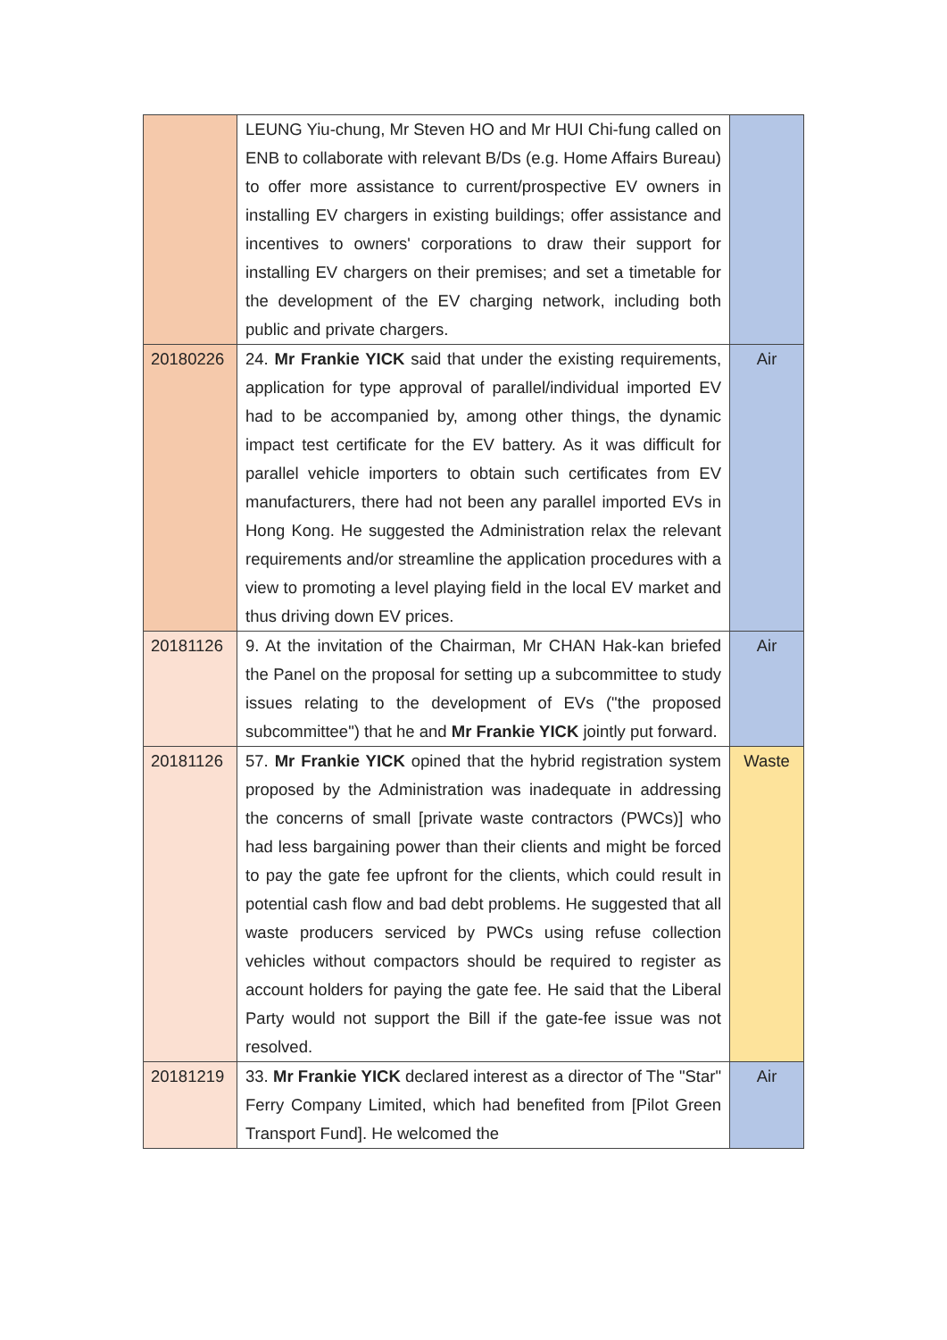| | LEUNG Yiu-chung, Mr Steven HO and Mr HUI Chi-fung called on ENB to collaborate with relevant B/Ds (e.g. Home Affairs Bureau) to offer more assistance to current/prospective EV owners in installing EV chargers in existing buildings; offer assistance and incentives to owners' corporations to draw their support for installing EV chargers on their premises; and set a timetable for the development of the EV charging network, including both public and private chargers. | |
| 20180226 | 24. Mr Frankie YICK said that under the existing requirements, application for type approval of parallel/individual imported EV had to be accompanied by, among other things, the dynamic impact test certificate for the EV battery. As it was difficult for parallel vehicle importers to obtain such certificates from EV manufacturers, there had not been any parallel imported EVs in Hong Kong. He suggested the Administration relax the relevant requirements and/or streamline the application procedures with a view to promoting a level playing field in the local EV market and thus driving down EV prices. | Air |
| 20181126 | 9. At the invitation of the Chairman, Mr CHAN Hak-kan briefed the Panel on the proposal for setting up a subcommittee to study issues relating to the development of EVs ("the proposed subcommittee") that he and Mr Frankie YICK jointly put forward. | Air |
| 20181126 | 57. Mr Frankie YICK opined that the hybrid registration system proposed by the Administration was inadequate in addressing the concerns of small [private waste contractors (PWCs)] who had less bargaining power than their clients and might be forced to pay the gate fee upfront for the clients, which could result in potential cash flow and bad debt problems. He suggested that all waste producers serviced by PWCs using refuse collection vehicles without compactors should be required to register as account holders for paying the gate fee. He said that the Liberal Party would not support the Bill if the gate-fee issue was not resolved. | Waste |
| 20181219 | 33. Mr Frankie YICK declared interest as a director of The "Star" Ferry Company Limited, which had benefited from [Pilot Green Transport Fund]. He welcomed the | Air |